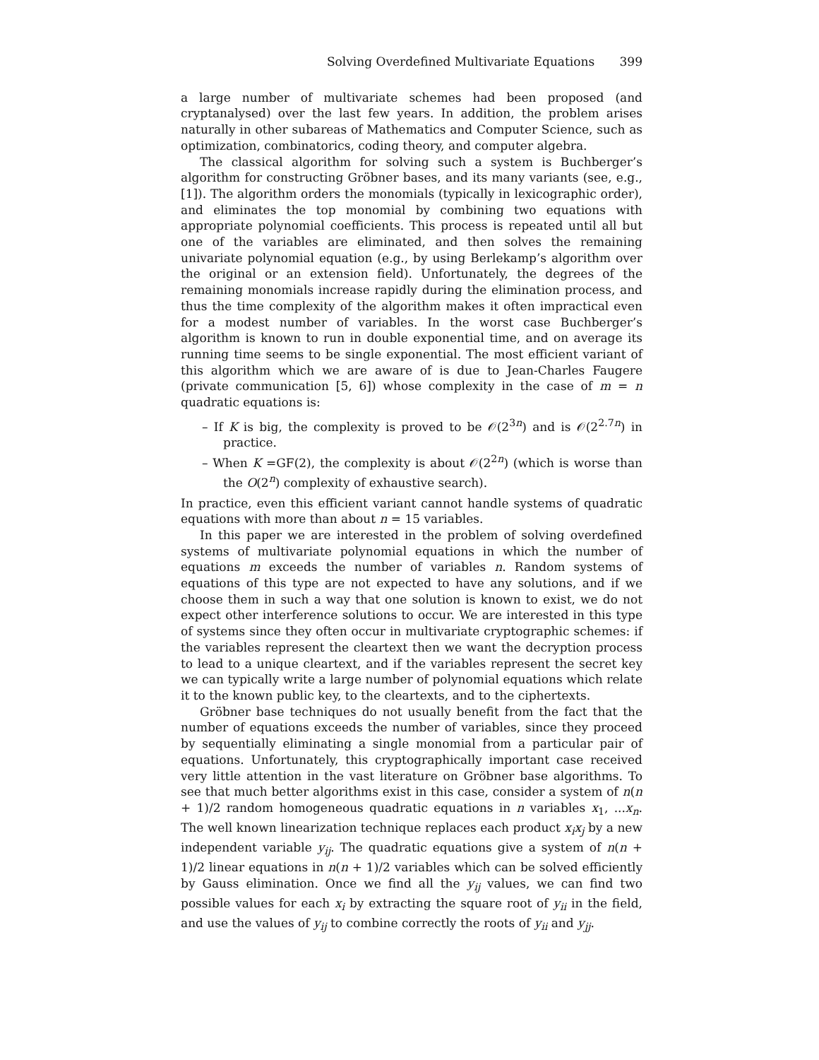Solving Overdefined Multivariate Equations 399
a large number of multivariate schemes had been proposed (and cryptanalysed) over the last few years. In addition, the problem arises naturally in other subareas of Mathematics and Computer Science, such as optimization, combinatorics, coding theory, and computer algebra.
The classical algorithm for solving such a system is Buchberger’s algorithm for constructing Gröbner bases, and its many variants (see, e.g., [1]). The algorithm orders the monomials (typically in lexicographic order), and eliminates the top monomial by combining two equations with appropriate polynomial coefficients. This process is repeated until all but one of the variables are eliminated, and then solves the remaining univariate polynomial equation (e.g., by using Berlekamp’s algorithm over the original or an extension field). Unfortunately, the degrees of the remaining monomials increase rapidly during the elimination process, and thus the time complexity of the algorithm makes it often impractical even for a modest number of variables. In the worst case Buchberger’s algorithm is known to run in double exponential time, and on average its running time seems to be single exponential. The most efficient variant of this algorithm which we are aware of is due to Jean-Charles Faugere (private communication [5, 6]) whose complexity in the case of m = n quadratic equations is:
– If K is big, the complexity is proved to be 𝒪(2<sup>3n</sup>) and is 𝒪(2<sup>2.7n</sup>) in practice.
– When K =GF(2), the complexity is about 𝒪(2<sup>2n</sup>) (which is worse than the O(2<sup>n</sup>) complexity of exhaustive search).
In practice, even this efficient variant cannot handle systems of quadratic equations with more than about n = 15 variables.
In this paper we are interested in the problem of solving overdefined systems of multivariate polynomial equations in which the number of equations m exceeds the number of variables n. Random systems of equations of this type are not expected to have any solutions, and if we choose them in such a way that one solution is known to exist, we do not expect other interference solutions to occur. We are interested in this type of systems since they often occur in multivariate cryptographic schemes: if the variables represent the cleartext then we want the decryption process to lead to a unique cleartext, and if the variables represent the secret key we can typically write a large number of polynomial equations which relate it to the known public key, to the cleartexts, and to the ciphertexts.
Gröbner base techniques do not usually benefit from the fact that the number of equations exceeds the number of variables, since they proceed by sequentially eliminating a single monomial from a particular pair of equations. Unfortunately, this cryptographically important case received very little attention in the vast literature on Gröbner base algorithms. To see that much better algorithms exist in this case, consider a system of n(n + 1)/2 random homogeneous quadratic equations in n variables x<sub>1</sub>, ...x<sub>n</sub>. The well known linearization technique replaces each product x<sub>i</sub>x<sub>j</sub> by a new independent variable y<sub>ij</sub>. The quadratic equations give a system of n(n + 1)/2 linear equations in n(n + 1)/2 variables which can be solved efficiently by Gauss elimination. Once we find all the y<sub>ij</sub> values, we can find two possible values for each x<sub>i</sub> by extracting the square root of y<sub>ii</sub> in the field, and use the values of y<sub>ij</sub> to combine correctly the roots of y<sub>ii</sub> and y<sub>jj</sub>.